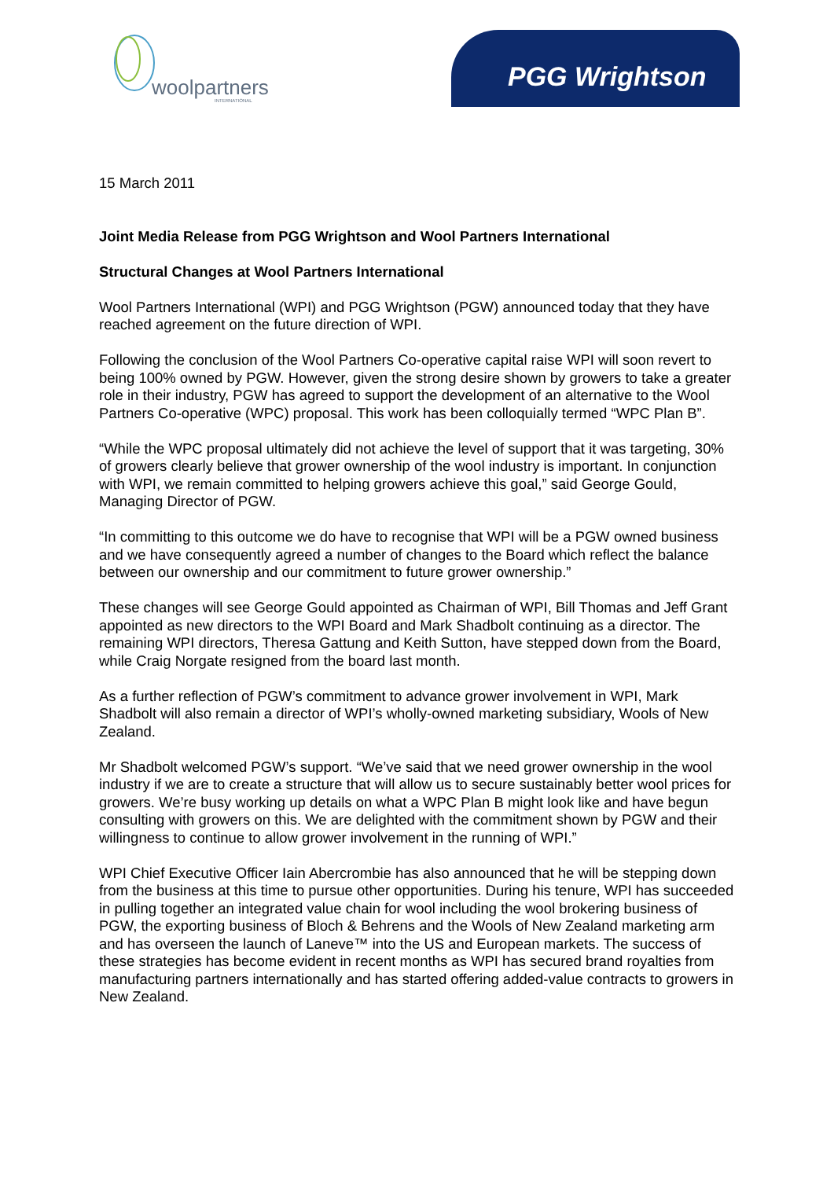woolpartners
INTERNATIONAL
PGG Wrightson
15 March 2011
Joint Media Release from PGG Wrightson and Wool Partners International
Structural Changes at Wool Partners International
Wool Partners International (WPI) and PGG Wrightson (PGW) announced today that they have reached agreement on the future direction of WPI.
Following the conclusion of the Wool Partners Co-operative capital raise WPI will soon revert to being 100% owned by PGW. However, given the strong desire shown by growers to take a greater role in their industry, PGW has agreed to support the development of an alternative to the Wool Partners Co-operative (WPC) proposal. This work has been colloquially termed “WPC Plan B”.
“While the WPC proposal ultimately did not achieve the level of support that it was targeting, 30% of growers clearly believe that grower ownership of the wool industry is important. In conjunction with WPI, we remain committed to helping growers achieve this goal,” said George Gould, Managing Director of PGW.
“In committing to this outcome we do have to recognise that WPI will be a PGW owned business and we have consequently agreed a number of changes to the Board which reflect the balance between our ownership and our commitment to future grower ownership.”
These changes will see George Gould appointed as Chairman of WPI, Bill Thomas and Jeff Grant appointed as new directors to the WPI Board and Mark Shadbolt continuing as a director. The remaining WPI directors, Theresa Gattung and Keith Sutton, have stepped down from the Board, while Craig Norgate resigned from the board last month.
As a further reflection of PGW’s commitment to advance grower involvement in WPI, Mark Shadbolt will also remain a director of WPI’s wholly-owned marketing subsidiary, Wools of New Zealand.
Mr Shadbolt welcomed PGW’s support. “We’ve said that we need grower ownership in the wool industry if we are to create a structure that will allow us to secure sustainably better wool prices for growers. We’re busy working up details on what a WPC Plan B might look like and have begun consulting with growers on this. We are delighted with the commitment shown by PGW and their willingness to continue to allow grower involvement in the running of WPI.”
WPI Chief Executive Officer Iain Abercrombie has also announced that he will be stepping down from the business at this time to pursue other opportunities. During his tenure, WPI has succeeded in pulling together an integrated value chain for wool including the wool brokering business of PGW, the exporting business of Bloch & Behrens and the Wools of New Zealand marketing arm and has overseen the launch of Laneve™ into the US and European markets. The success of these strategies has become evident in recent months as WPI has secured brand royalties from manufacturing partners internationally and has started offering added-value contracts to growers in New Zealand.